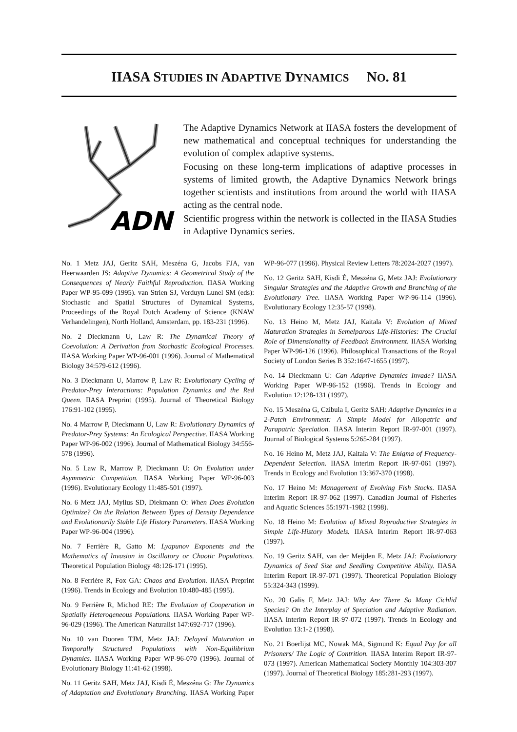IIASA STUDIES IN ADAPTIVE DYNAMICS NO. 81
ADN
The Adaptive Dynamics Network at IIASA fosters the development of new mathematical and conceptual techniques for understanding the evolution of complex adaptive systems.
Focusing on these long-term implications of adaptive processes in systems of limited growth, the Adaptive Dynamics Network brings together scientists and institutions from around the world with IIASA acting as the central node.
Scientific progress within the network is collected in the IIASA Studies in Adaptive Dynamics series.
No. 1 Metz JAJ, Geritz SAH, Meszéna G, Jacobs FJA, van Heerwaarden JS: Adaptive Dynamics: A Geometrical Study of the Consequences of Nearly Faithful Reproduction. IIASA Working Paper WP-95-099 (1995). van Strien SJ, Verduyn Lunel SM (eds): Stochastic and Spatial Structures of Dynamical Systems, Proceedings of the Royal Dutch Academy of Science (KNAW Verhandelingen), North Holland, Amsterdam, pp. 183-231 (1996).
No. 2 Dieckmann U, Law R: The Dynamical Theory of Coevolution: A Derivation from Stochastic Ecological Processes. IIASA Working Paper WP-96-001 (1996). Journal of Mathematical Biology 34:579-612 (1996).
No. 3 Dieckmann U, Marrow P, Law R: Evolutionary Cycling of Predator-Prey Interactions: Population Dynamics and the Red Queen. IIASA Preprint (1995). Journal of Theoretical Biology 176:91-102 (1995).
No. 4 Marrow P, Dieckmann U, Law R: Evolutionary Dynamics of Predator-Prey Systems: An Ecological Perspective. IIASA Working Paper WP-96-002 (1996). Journal of Mathematical Biology 34:556-578 (1996).
No. 5 Law R, Marrow P, Dieckmann U: On Evolution under Asymmetric Competition. IIASA Working Paper WP-96-003 (1996). Evolutionary Ecology 11:485-501 (1997).
No. 6 Metz JAJ, Mylius SD, Diekmann O: When Does Evolution Optimize? On the Relation Between Types of Density Dependence and Evolutionarily Stable Life History Parameters. IIASA Working Paper WP-96-004 (1996).
No. 7 Ferrière R, Gatto M: Lyapunov Exponents and the Mathematics of Invasion in Oscillatory or Chaotic Populations. Theoretical Population Biology 48:126-171 (1995).
No. 8 Ferrière R, Fox GA: Chaos and Evolution. IIASA Preprint (1996). Trends in Ecology and Evolution 10:480-485 (1995).
No. 9 Ferrière R, Michod RE: The Evolution of Cooperation in Spatially Heterogeneous Populations. IIASA Working Paper WP-96-029 (1996). The American Naturalist 147:692-717 (1996).
No. 10 van Dooren TJM, Metz JAJ: Delayed Maturation in Temporally Structured Populations with Non-Equilibrium Dynamics. IIASA Working Paper WP-96-070 (1996). Journal of Evolutionary Biology 11:41-62 (1998).
No. 11 Geritz SAH, Metz JAJ, Kisdi É, Meszéna G: The Dynamics of Adaptation and Evolutionary Branching. IIASA Working Paper WP-96-077 (1996). Physical Review Letters 78:2024-2027 (1997).
No. 12 Geritz SAH, Kisdi É, Meszéna G, Metz JAJ: Evolutionary Singular Strategies and the Adaptive Growth and Branching of the Evolutionary Tree. IIASA Working Paper WP-96-114 (1996). Evolutionary Ecology 12:35-57 (1998).
No. 13 Heino M, Metz JAJ, Kaitala V: Evolution of Mixed Maturation Strategies in Semelparous Life-Histories: The Crucial Role of Dimensionality of Feedback Environment. IIASA Working Paper WP-96-126 (1996). Philosophical Transactions of the Royal Society of London Series B 352:1647-1655 (1997).
No. 14 Dieckmann U: Can Adaptive Dynamics Invade? IIASA Working Paper WP-96-152 (1996). Trends in Ecology and Evolution 12:128-131 (1997).
No. 15 Meszéna G, Czibula I, Geritz SAH: Adaptive Dynamics in a 2-Patch Environment: A Simple Model for Allopatric and Parapatric Speciation. IIASA Interim Report IR-97-001 (1997). Journal of Biological Systems 5:265-284 (1997).
No. 16 Heino M, Metz JAJ, Kaitala V: The Enigma of Frequency-Dependent Selection. IIASA Interim Report IR-97-061 (1997). Trends in Ecology and Evolution 13:367-370 (1998).
No. 17 Heino M: Management of Evolving Fish Stocks. IIASA Interim Report IR-97-062 (1997). Canadian Journal of Fisheries and Aquatic Sciences 55:1971-1982 (1998).
No. 18 Heino M: Evolution of Mixed Reproductive Strategies in Simple Life-History Models. IIASA Interim Report IR-97-063 (1997).
No. 19 Geritz SAH, van der Meijden E, Metz JAJ: Evolutionary Dynamics of Seed Size and Seedling Competitive Ability. IIASA Interim Report IR-97-071 (1997). Theoretical Population Biology 55:324-343 (1999).
No. 20 Galis F, Metz JAJ: Why Are There So Many Cichlid Species? On the Interplay of Speciation and Adaptive Radiation. IIASA Interim Report IR-97-072 (1997). Trends in Ecology and Evolution 13:1-2 (1998).
No. 21 Boerlijst MC, Nowak MA, Sigmund K: Equal Pay for all Prisoners/ The Logic of Contrition. IIASA Interim Report IR-97-073 (1997). American Mathematical Society Monthly 104:303-307 (1997). Journal of Theoretical Biology 185:281-293 (1997).